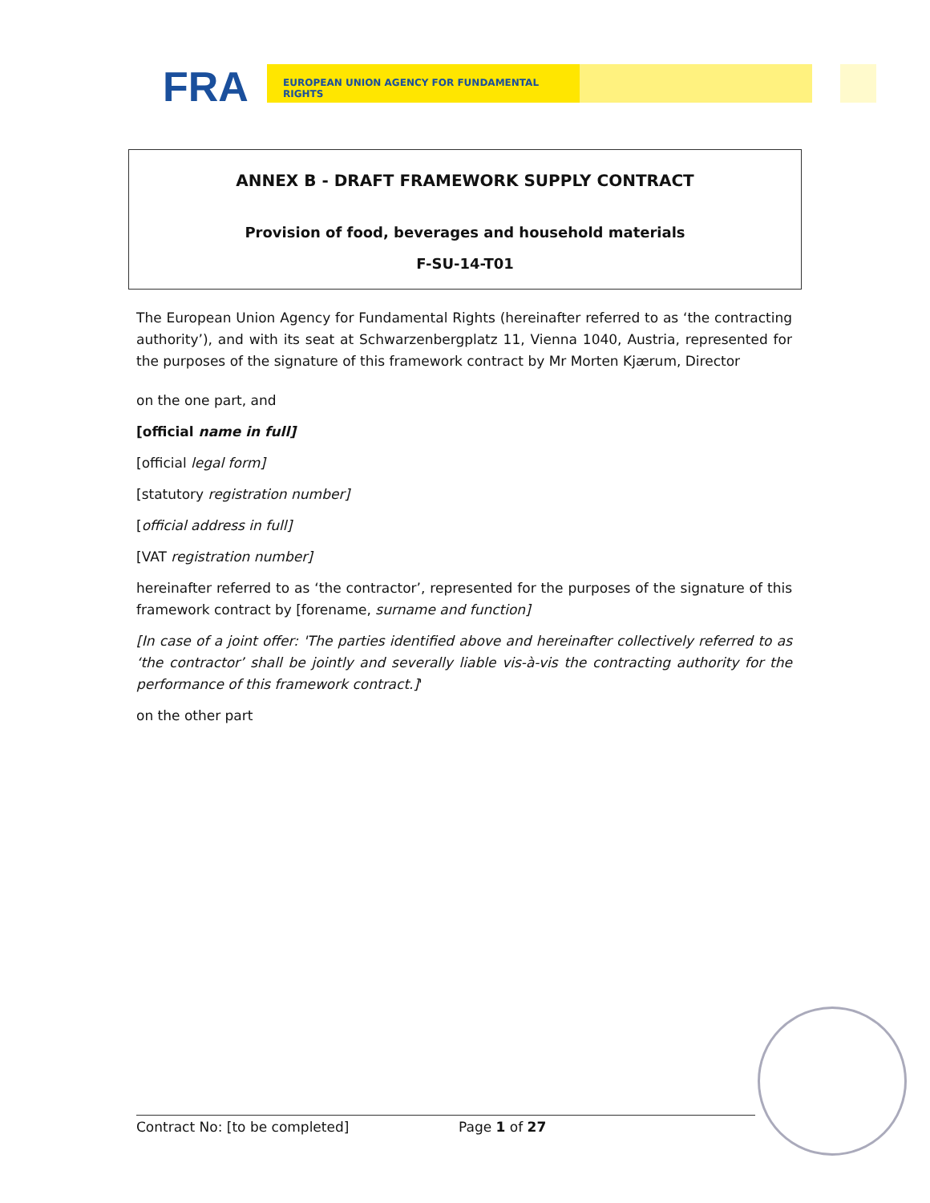FRA
EUROPEAN UNION AGENCY FOR FUNDAMENTAL RIGHTS
ANNEX B - DRAFT FRAMEWORK SUPPLY CONTRACT
Provision of food, beverages and household materials
F-SU-14-T01
The European Union Agency for Fundamental Rights (hereinafter referred to as ‘the contracting authority’), and with its seat at Schwarzenbergplatz 11, Vienna 1040, Austria, represented for the purposes of the signature of this framework contract by Mr Morten Kjærum, Director
on the one part, and
[official name in full]
[official legal form]
[statutory registration number]
[official address in full]
[VAT registration number]
hereinafter referred to as ‘the contractor’, represented for the purposes of the signature of this framework contract by [forename, surname and function]
[In case of a joint offer: 'The parties identified above and hereinafter collectively referred to as ‘the contractor’ shall be jointly and severally liable vis-à-vis the contracting authority for the performance of this framework contract.]'
on the other part
Contract No: [to be completed] Page 1 of 27